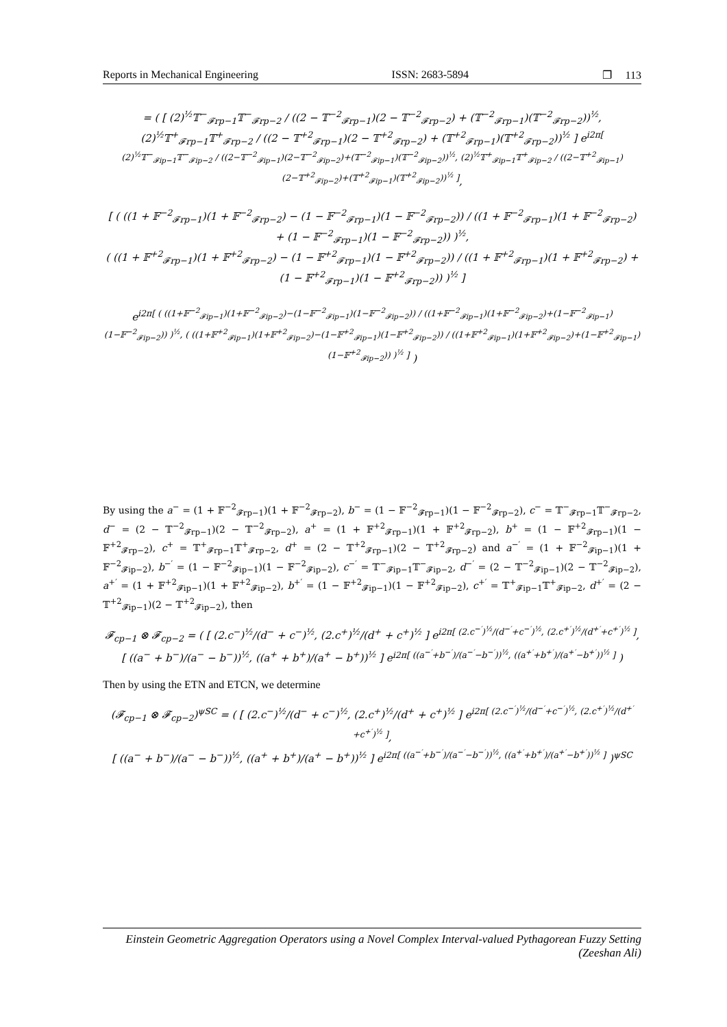Reports in Mechanical Engineering ISSN: 2683-5894 ❐ 113
= ( [ (2)<sup>½</sup>𝕋<sup>−</sup><sub>𝓕rp−1</sub>𝕋<sup>−</sup><sub>𝓕rp−2</sub> / ((2 − 𝕋<sup>−2</sup><sub>𝓕rp−1</sub>)(2 − 𝕋<sup>−2</sup><sub>𝓕rp−2</sub>) + (𝕋<sup>−2</sup><sub>𝓕rp−1</sub>)(𝕋<sup>−2</sup><sub>𝓕rp−2</sub>))<sup>½</sup>, (2)<sup>½</sup>𝕋<sup>+</sup><sub>𝓕rp−1</sub>𝕋<sup>+</sup><sub>𝓕rp−2</sub> / ((2 − 𝕋<sup>+2</sup><sub>𝓕rp−1</sub>)(2 − 𝕋<sup>+2</sup><sub>𝓕rp−2</sub>) + (𝕋<sup>+2</sup><sub>𝓕rp−1</sub>)(𝕋<sup>+2</sup><sub>𝓕rp−2</sub>))<sup>½</sup> ] e<sup>i2π[ (2)<sup>½</sup>𝕋<sup>−</sup><sub>𝓕ip−1</sub>𝕋<sup>−</sup><sub>𝓕ip−2</sub> / ((2−𝕋<sup>−2</sup><sub>𝓕ip−1</sub>)(2−𝕋<sup>−2</sup><sub>𝓕ip−2</sub>)+(𝕋<sup>−2</sup><sub>𝓕ip−1</sub>)(𝕋<sup>−2</sup><sub>𝓕ip−2</sub>))<sup>½</sup>, (2)<sup>½</sup>𝕋<sup>+</sup><sub>𝓕ip−1</sub>𝕋<sup>+</sup><sub>𝓕ip−2</sub> / ((2−𝕋<sup>+2</sup><sub>𝓕ip−1</sub>)(2−𝕋<sup>+2</sup><sub>𝓕ip−2</sub>)+(𝕋<sup>+2</sup><sub>𝓕ip−1</sub>)(𝕋<sup>+2</sup><sub>𝓕ip−2</sub>))<sup>½</sup> ]</sup>,
[ ( ((1 + 𝔽<sup>−2</sup><sub>𝓕rp−1</sub>)(1 + 𝔽<sup>−2</sup><sub>𝓕rp−2</sub>) − (1 − 𝔽<sup>−2</sup><sub>𝓕rp−1</sub>)(1 − 𝔽<sup>−2</sup><sub>𝓕rp−2</sub>)) / ((1 + 𝔽<sup>−2</sup><sub>𝓕rp−1</sub>)(1 + 𝔽<sup>−2</sup><sub>𝓕rp−2</sub>) + (1 − 𝔽<sup>−2</sup><sub>𝓕rp−1</sub>)(1 − 𝔽<sup>−2</sup><sub>𝓕rp−2</sub>)) )<sup>½</sup>,
( ((1 + 𝔽<sup>+2</sup><sub>𝓕rp−1</sub>)(1 + 𝔽<sup>+2</sup><sub>𝓕rp−2</sub>) − (1 − 𝔽<sup>+2</sup><sub>𝓕rp−1</sub>)(1 − 𝔽<sup>+2</sup><sub>𝓕rp−2</sub>)) / ((1 + 𝔽<sup>+2</sup><sub>𝓕rp−1</sub>)(1 + 𝔽<sup>+2</sup><sub>𝓕rp−2</sub>) + (1 − 𝔽<sup>+2</sup><sub>𝓕rp−1</sub>)(1 − 𝔽<sup>+2</sup><sub>𝓕rp−2</sub>)) )<sup>½</sup> ]
e<sup>i2π[ ( ((1+𝔽<sup>−2</sup><sub>𝓕ip−1</sub>)(1+𝔽<sup>−2</sup><sub>𝓕ip−2</sub>)−(1−𝔽<sup>−2</sup><sub>𝓕ip−1</sub>)(1−𝔽<sup>−2</sup><sub>𝓕ip−2</sub>)) / ((1+𝔽<sup>−2</sup><sub>𝓕ip−1</sub>)(1+𝔽<sup>−2</sup><sub>𝓕ip−2</sub>)+(1−𝔽<sup>−2</sup><sub>𝓕ip−1</sub>)(1−𝔽<sup>−2</sup><sub>𝓕ip−2</sub>)) )<sup>½</sup>, ( ((1+𝔽<sup>+2</sup><sub>𝓕ip−1</sub>)(1+𝔽<sup>+2</sup><sub>𝓕ip−2</sub>)−(1−𝔽<sup>+2</sup><sub>𝓕ip−1</sub>)(1−𝔽<sup>+2</sup><sub>𝓕ip−2</sub>)) / ((1+𝔽<sup>+2</sup><sub>𝓕ip−1</sub>)(1+𝔽<sup>+2</sup><sub>𝓕ip−2</sub>)+(1−𝔽<sup>+2</sup><sub>𝓕ip−1</sub>)(1−𝔽<sup>+2</sup><sub>𝓕ip−2</sub>)) )<sup>½</sup> ]</sup> )
By using the a<sup>−</sup> = (1 + 𝔽<sup>−2</sup><sub>𝓕rp−1</sub>)(1 + 𝔽<sup>−2</sup><sub>𝓕rp−2</sub>), b<sup>−</sup> = (1 − 𝔽<sup>−2</sup><sub>𝓕rp−1</sub>)(1 − 𝔽<sup>−2</sup><sub>𝓕rp−2</sub>), c<sup>−</sup> = 𝕋<sup>−</sup><sub>𝓕rp−1</sub>𝕋<sup>−</sup><sub>𝓕rp−2</sub>, d<sup>−</sup> = (2 − 𝕋<sup>−2</sup><sub>𝓕rp−1</sub>)(2 − 𝕋<sup>−2</sup><sub>𝓕rp−2</sub>), a<sup>+</sup> = (1 + 𝔽<sup>+2</sup><sub>𝓕rp−1</sub>)(1 + 𝔽<sup>+2</sup><sub>𝓕rp−2</sub>), b<sup>+</sup> = (1 − 𝔽<sup>+2</sup><sub>𝓕rp−1</sub>)(1 − 𝔽<sup>+2</sup><sub>𝓕rp−2</sub>), c<sup>+</sup> = 𝕋<sup>+</sup><sub>𝓕rp−1</sub>𝕋<sup>+</sup><sub>𝓕rp−2</sub>, d<sup>+</sup> = (2 − 𝕋<sup>+2</sup><sub>𝓕rp−1</sub>)(2 − 𝕋<sup>+2</sup><sub>𝓕rp−2</sub>) and a<sup>−′</sup> = (1 + 𝔽<sup>−2</sup><sub>𝓕ip−1</sub>)(1 + 𝔽<sup>−2</sup><sub>𝓕ip−2</sub>), b<sup>−′</sup> = (1 − 𝔽<sup>−2</sup><sub>𝓕ip−1</sub>)(1 − 𝔽<sup>−2</sup><sub>𝓕ip−2</sub>), c<sup>−′</sup> = 𝕋<sup>−</sup><sub>𝓕ip−1</sub>𝕋<sup>−</sup><sub>𝓕ip−2</sub>, d<sup>−′</sup> = (2 − 𝕋<sup>−2</sup><sub>𝓕ip−1</sub>)(2 − 𝕋<sup>−2</sup><sub>𝓕ip−2</sub>), a<sup>+′</sup> = (1 + 𝔽<sup>+2</sup><sub>𝓕ip−1</sub>)(1 + 𝔽<sup>+2</sup><sub>𝓕ip−2</sub>), b<sup>+′</sup> = (1 − 𝔽<sup>+2</sup><sub>𝓕ip−1</sub>)(1 − 𝔽<sup>+2</sup><sub>𝓕ip−2</sub>), c<sup>+′</sup> = 𝕋<sup>+</sup><sub>𝓕ip−1</sub>𝕋<sup>+</sup><sub>𝓕ip−2</sub>, d<sup>+′</sup> = (2 − 𝕋<sup>+2</sup><sub>𝓕ip−1</sub>)(2 − 𝕋<sup>+2</sup><sub>𝓕ip−2</sub>), then
𝓕<sub>cp−1</sub> ⊗ 𝓕<sub>cp−2</sub> = ( [ (2.c<sup>−</sup>)<sup>½</sup>/(d<sup>−</sup> + c<sup>−</sup>)<sup>½</sup>, (2.c<sup>+</sup>)<sup>½</sup>/(d<sup>+</sup> + c<sup>+</sup>)<sup>½</sup> ] e<sup>i2π[ (2.c<sup>−′</sup>)<sup>½</sup>/(d<sup>−′</sup>+c<sup>−′</sup>)<sup>½</sup>, (2.c<sup>+′</sup>)<sup>½</sup>/(d<sup>+′</sup>+c<sup>+′</sup>)<sup>½</sup> ]</sup>,
[ ((a<sup>−</sup> + b<sup>−</sup>)/(a<sup>−</sup> − b<sup>−</sup>))<sup>½</sup>, ((a<sup>+</sup> + b<sup>+</sup>)/(a<sup>+</sup> − b<sup>+</sup>))<sup>½</sup> ] e<sup>i2π[ ((a<sup>−′</sup>+b<sup>−′</sup>)/(a<sup>−′</sup>−b<sup>−′</sup>))<sup>½</sup>, ((a<sup>+′</sup>+b<sup>+′</sup>)/(a<sup>+′</sup>−b<sup>+′</sup>))<sup>½</sup> ]</sup> )
Then by using the ETN and ETCN, we determine
(𝓕<sub>cp−1</sub> ⊗ 𝓕<sub>cp−2</sub>)<sup>ψSC</sup> = ( [ (2.c<sup>−</sup>)<sup>½</sup>/(d<sup>−</sup> + c<sup>−</sup>)<sup>½</sup>, (2.c<sup>+</sup>)<sup>½</sup>/(d<sup>+</sup> + c<sup>+</sup>)<sup>½</sup> ] e<sup>i2π[ (2.c<sup>−′</sup>)<sup>½</sup>/(d<sup>−′</sup>+c<sup>−′</sup>)<sup>½</sup>, (2.c<sup>+′</sup>)<sup>½</sup>/(d<sup>+′</sup>+c<sup>+′</sup>)<sup>½</sup> ]</sup>,
[ ((a<sup>−</sup> + b<sup>−</sup>)/(a<sup>−</sup> − b<sup>−</sup>))<sup>½</sup>, ((a<sup>+</sup> + b<sup>+</sup>)/(a<sup>+</sup> − b<sup>+</sup>))<sup>½</sup> ] e<sup>i2π[ ((a<sup>−′</sup>+b<sup>−′</sup>)/(a<sup>−′</sup>−b<sup>−′</sup>))<sup>½</sup>, ((a<sup>+′</sup>+b<sup>+′</sup>)/(a<sup>+′</sup>−b<sup>+′</sup>))<sup>½</sup> ]</sup> )<sup>ψSC</sup>
Einstein Geometric Aggregation Operators using a Novel Complex Interval-valued Pythagorean Fuzzy Setting (Zeeshan Ali)